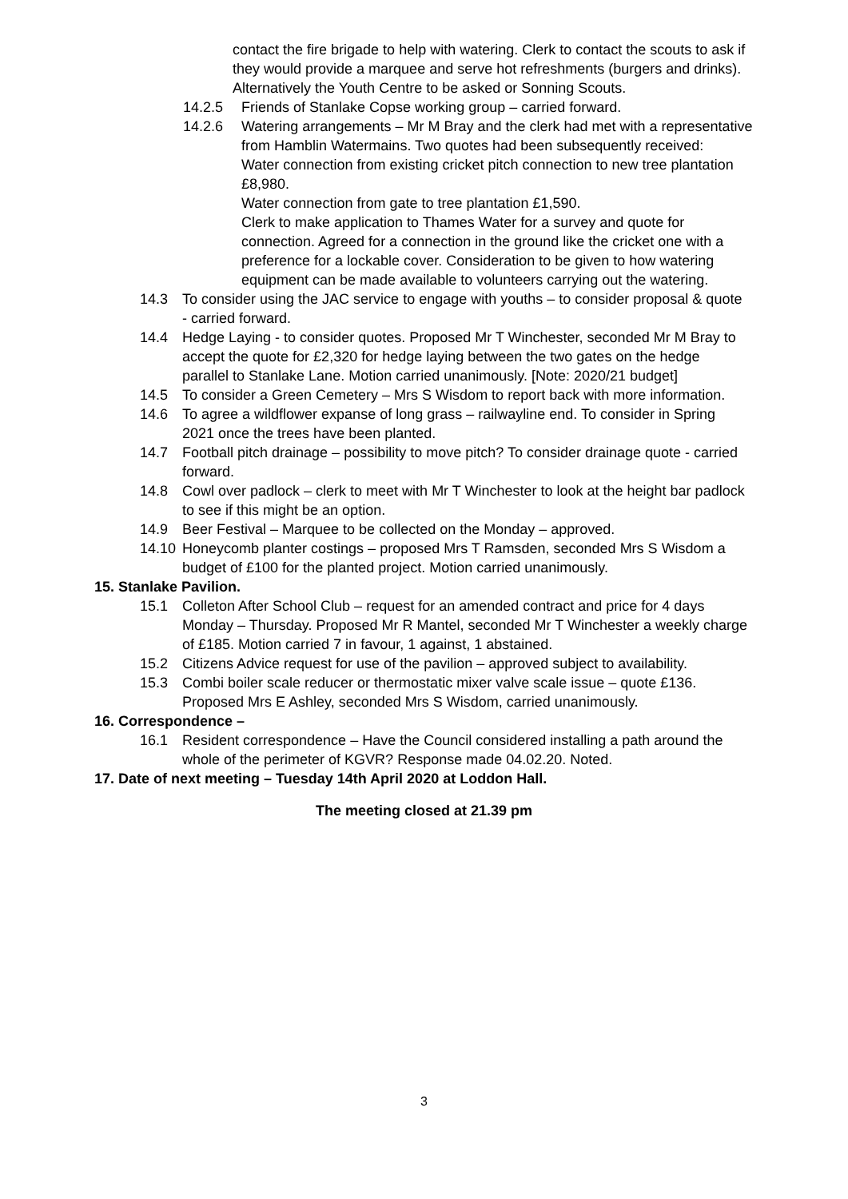contact the fire brigade to help with watering. Clerk to contact the scouts to ask if they would provide a marquee and serve hot refreshments (burgers and drinks). Alternatively the Youth Centre to be asked or Sonning Scouts.
14.2.5 Friends of Stanlake Copse working group – carried forward.
14.2.6 Watering arrangements – Mr M Bray and the clerk had met with a representative from Hamblin Watermains. Two quotes had been subsequently received:
Water connection from existing cricket pitch connection to new tree plantation £8,980.
Water connection from gate to tree plantation £1,590.
Clerk to make application to Thames Water for a survey and quote for connection. Agreed for a connection in the ground like the cricket one with a preference for a lockable cover. Consideration to be given to how watering equipment can be made available to volunteers carrying out the watering.
14.3 To consider using the JAC service to engage with youths – to consider proposal & quote - carried forward.
14.4 Hedge Laying - to consider quotes. Proposed Mr T Winchester, seconded Mr M Bray to accept the quote for £2,320 for hedge laying between the two gates on the hedge parallel to Stanlake Lane. Motion carried unanimously. [Note: 2020/21 budget]
14.5 To consider a Green Cemetery – Mrs S Wisdom to report back with more information.
14.6 To agree a wildflower expanse of long grass – railwayline end. To consider in Spring 2021 once the trees have been planted.
14.7 Football pitch drainage – possibility to move pitch? To consider drainage quote - carried forward.
14.8 Cowl over padlock – clerk to meet with Mr T Winchester to look at the height bar padlock to see if this might be an option.
14.9 Beer Festival – Marquee to be collected on the Monday – approved.
14.10
Honeycomb planter costings – proposed Mrs T Ramsden, seconded Mrs S Wisdom a budget of £100 for the planted project. Motion carried unanimously.
15. Stanlake Pavilion.
15.1 Colleton After School Club – request for an amended contract and price for 4 days Monday – Thursday. Proposed Mr R Mantel, seconded Mr T Winchester a weekly charge of £185. Motion carried 7 in favour, 1 against, 1 abstained.
15.2 Citizens Advice request for use of the pavilion – approved subject to availability.
15.3 Combi boiler scale reducer or thermostatic mixer valve scale issue – quote £136. Proposed Mrs E Ashley, seconded Mrs S Wisdom, carried unanimously.
16. Correspondence –
16.1 Resident correspondence – Have the Council considered installing a path around the whole of the perimeter of KGVR? Response made 04.02.20. Noted.
17. Date of next meeting – Tuesday 14th April 2020 at Loddon Hall.
The meeting closed at 21.39 pm
3